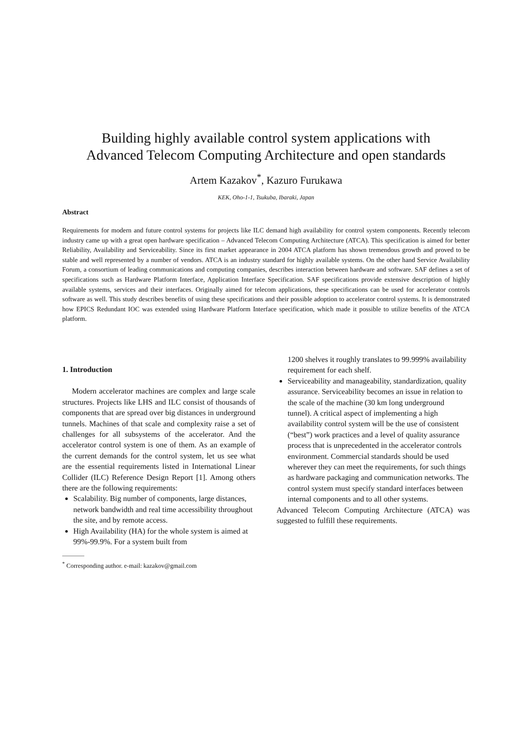Building highly available control system applications with
Advanced Telecom Computing Architecture and open standards
Artem Kazakov<sup>*</sup>, Kazuro Furukawa
KEK, Oho-1-1, Tsukuba, Ibaraki, Japan
Abstract
Requirements for modern and future control systems for projects like ILC demand high availability for control system components. Recently telecom industry came up with a great open hardware specification – Advanced Telecom Computing Architecture (ATCA). This specification is aimed for better Reliability, Availability and Serviceability. Since its first market appearance in 2004 ATCA platform has shown tremendous growth and proved to be stable and well represented by a number of vendors. ATCA is an industry standard for highly available systems. On the other hand Service Availability Forum, a consortium of leading communications and computing companies, describes interaction between hardware and software. SAF defines a set of specifications such as Hardware Platform Interface, Application Interface Specification. SAF specifications provide extensive description of highly available systems, services and their interfaces. Originally aimed for telecom applications, these specifications can be used for accelerator controls software as well. This study describes benefits of using these specifications and their possible adoption to accelerator control systems. It is demonstrated how EPICS Redundant IOC was extended using Hardware Platform Interface specification, which made it possible to utilize benefits of the ATCA platform.
1. Introduction
Modern accelerator machines are complex and large scale structures. Projects like LHS and ILC consist of thousands of components that are spread over big distances in underground tunnels. Machines of that scale and complexity raise a set of challenges for all subsystems of the accelerator. And the accelerator control system is one of them. As an example of the current demands for the control system, let us see what are the essential requirements listed in International Linear Collider (ILC) Reference Design Report [1]. Among others there are the following requirements:
Scalability. Big number of components, large distances, network bandwidth and real time accessibility throughout the site, and by remote access.
High Availability (HA) for the whole system is aimed at 99%-99.9%. For a system built from
<sup>*</sup> Corresponding author. e-mail: kazakov@gmail.com
1200 shelves it roughly translates to 99.999% availability requirement for each shelf.
Serviceability and manageability, standardization, quality assurance. Serviceability becomes an issue in relation to the scale of the machine (30 km long underground tunnel). A critical aspect of implementing a high availability control system will be the use of consistent (“best”) work practices and a level of quality assurance process that is unprecedented in the accelerator controls environment. Commercial standards should be used wherever they can meet the requirements, for such things as hardware packaging and communication networks. The control system must specify standard interfaces between internal components and to all other systems.
Advanced Telecom Computing Architecture (ATCA) was suggested to fulfill these requirements.